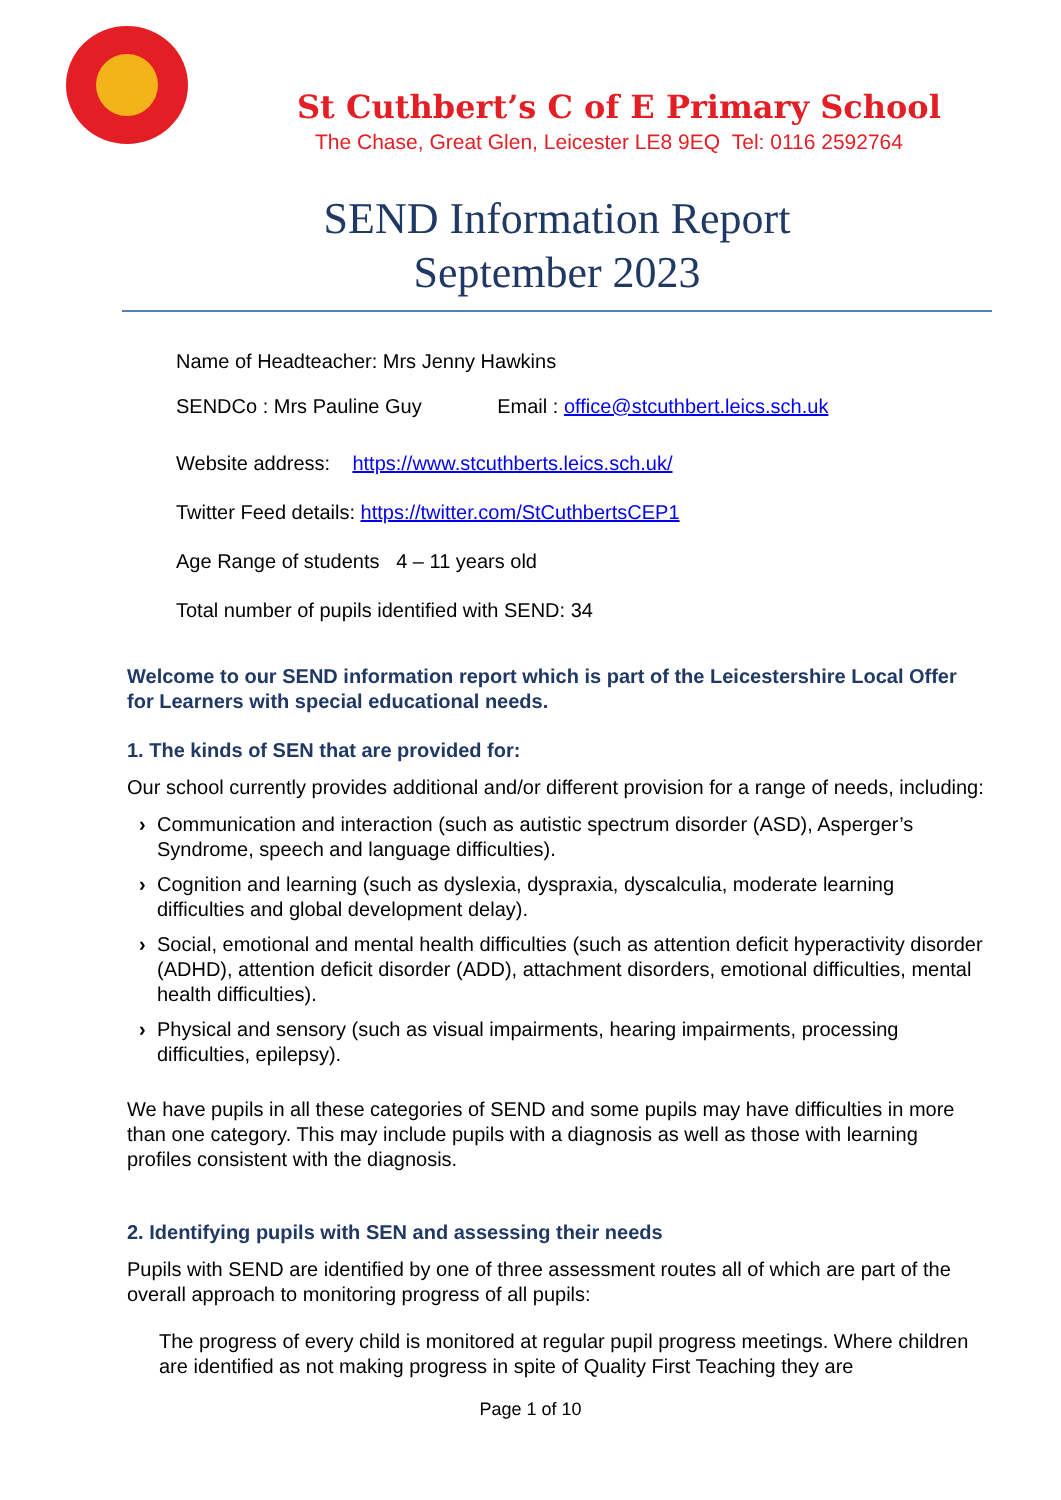St Cuthbert’s C of E Primary School
The Chase, Great Glen, Leicester LE8 9EQ Tel: 0116 2592764
SEND Information Report
September 2023
Name of Headteacher: Mrs Jenny Hawkins
SENDCo : Mrs Pauline Guy Email : office@stcuthbert.leics.sch.uk
Website address: https://www.stcuthberts.leics.sch.uk/
Twitter Feed details: https://twitter.com/StCuthbertsCEP1
Age Range of students 4 – 11 years old
Total number of pupils identified with SEND: 34
Welcome to our SEND information report which is part of the Leicestershire Local Offer for Learners with special educational needs.
1. The kinds of SEN that are provided for:
Our school currently provides additional and/or different provision for a range of needs, including:
› Communication and interaction (such as autistic spectrum disorder (ASD), Asperger’s Syndrome, speech and language difficulties).
› Cognition and learning (such as dyslexia, dyspraxia, dyscalculia, moderate learning difficulties and global development delay).
› Social, emotional and mental health difficulties (such as attention deficit hyperactivity disorder (ADHD), attention deficit disorder (ADD), attachment disorders, emotional difficulties, mental health difficulties).
› Physical and sensory (such as visual impairments, hearing impairments, processing difficulties, epilepsy).
We have pupils in all these categories of SEND and some pupils may have difficulties in more than one category. This may include pupils with a diagnosis as well as those with learning profiles consistent with the diagnosis.
2. Identifying pupils with SEN and assessing their needs
Pupils with SEND are identified by one of three assessment routes all of which are part of the overall approach to monitoring progress of all pupils:
The progress of every child is monitored at regular pupil progress meetings. Where children are identified as not making progress in spite of Quality First Teaching they are
Page 1 of 10